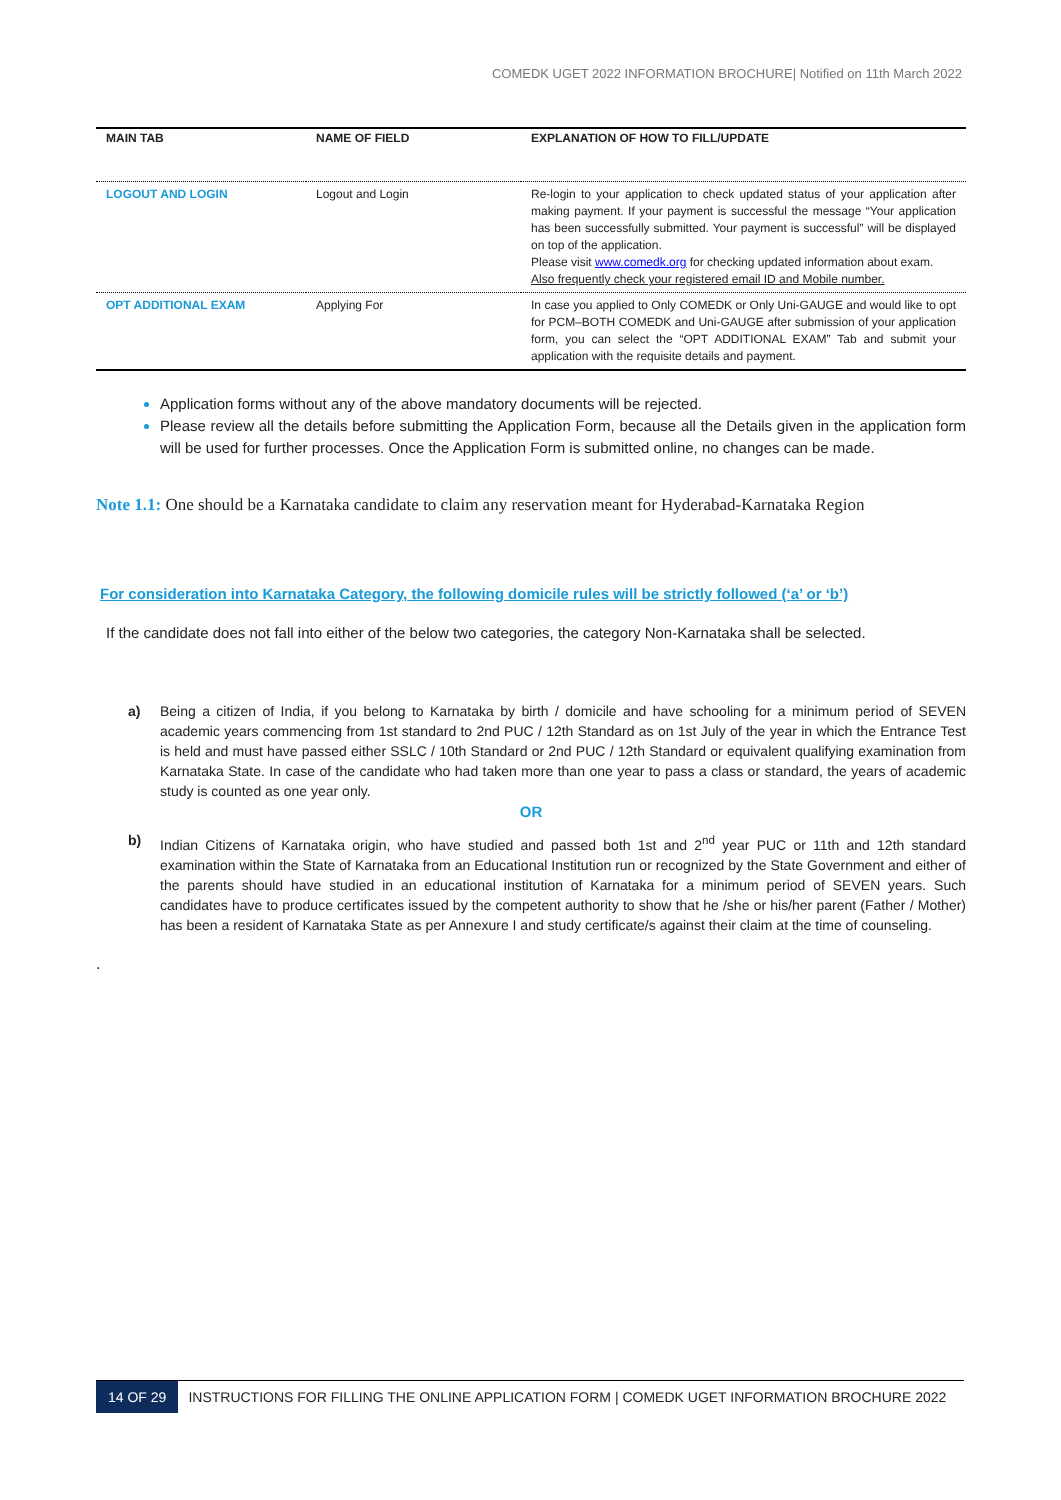COMEDK UGET 2022 INFORMATION BROCHURE| Notified on 11th March 2022
| MAIN TAB | NAME OF FIELD | EXPLANATION OF HOW TO FILL/UPDATE |
| --- | --- | --- |
| LOGOUT AND LOGIN | Logout and Login | Re-login to your application to check updated status of your application after making payment. If your payment is successful the message “Your application has been successfully submitted. Your payment is successful” will be displayed on top of the application. Please visit www.comedk.org for checking updated information about exam. Also frequently check your registered email ID and Mobile number. |
| OPT ADDITIONAL EXAM | Applying For | In case you applied to Only COMEDK or Only Uni-GAUGE and would like to opt for PCM–BOTH COMEDK and Uni-GAUGE after submission of your application form, you can select the “OPT ADDITIONAL EXAM” Tab and submit your application with the requisite details and payment. |
Application forms without any of the above mandatory documents will be rejected.
Please review all the details before submitting the Application Form, because all the Details given in the application form will be used for further processes. Once the Application Form is submitted online, no changes can be made.
Note 1.1: One should be a Karnataka candidate to claim any reservation meant for Hyderabad-Karnataka Region
For consideration into Karnataka Category, the following domicile rules will be strictly followed (‘a’ or ‘b’)
If the candidate does not fall into either of the below two categories, the category Non-Karnataka shall be selected.
a) Being a citizen of India, if you belong to Karnataka by birth / domicile and have schooling for a minimum period of SEVEN academic years commencing from 1st standard to 2nd PUC / 12th Standard as on 1st July of the year in which the Entrance Test is held and must have passed either SSLC / 10th Standard or 2nd PUC / 12th Standard or equivalent qualifying examination from Karnataka State. In case of the candidate who had taken more than one year to pass a class or standard, the years of academic study is counted as one year only.
OR
b) Indian Citizens of Karnataka origin, who have studied and passed both 1st and 2<sup>nd</sup> year PUC or 11th and 12th standard examination within the State of Karnataka from an Educational Institution run or recognized by the State Government and either of the parents should have studied in an educational institution of Karnataka for a minimum period of SEVEN years. Such candidates have to produce certificates issued by the competent authority to show that he /she or his/her parent (Father / Mother) has been a resident of Karnataka State as per Annexure I and study certificate/s against their claim at the time of counseling.
.
14 OF 29 INSTRUCTIONS FOR FILLING THE ONLINE APPLICATION FORM | COMEDK UGET INFORMATION BROCHURE 2022